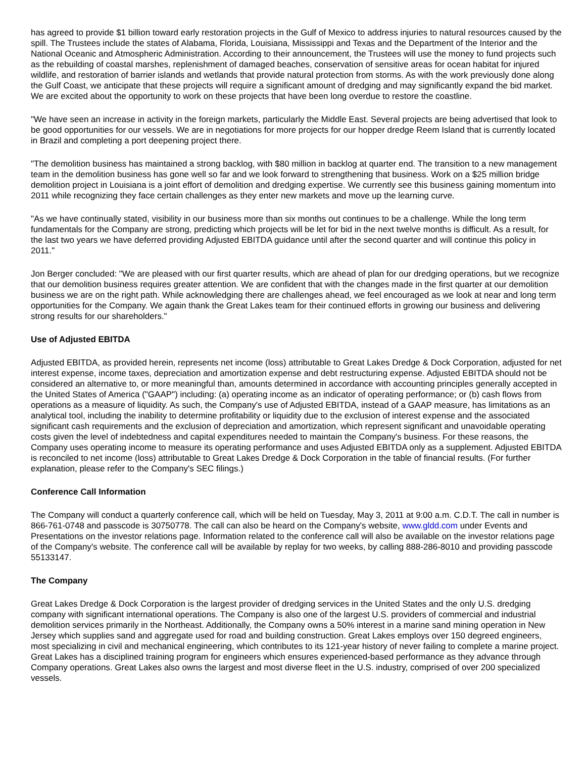has agreed to provide $1 billion toward early restoration projects in the Gulf of Mexico to address injuries to natural resources caused by the spill. The Trustees include the states of Alabama, Florida, Louisiana, Mississippi and Texas and the Department of the Interior and the National Oceanic and Atmospheric Administration. According to their announcement, the Trustees will use the money to fund projects such as the rebuilding of coastal marshes, replenishment of damaged beaches, conservation of sensitive areas for ocean habitat for injured wildlife, and restoration of barrier islands and wetlands that provide natural protection from storms. As with the work previously done along the Gulf Coast, we anticipate that these projects will require a significant amount of dredging and may significantly expand the bid market. We are excited about the opportunity to work on these projects that have been long overdue to restore the coastline.
"We have seen an increase in activity in the foreign markets, particularly the Middle East. Several projects are being advertised that look to be good opportunities for our vessels. We are in negotiations for more projects for our hopper dredge Reem Island that is currently located in Brazil and completing a port deepening project there.
"The demolition business has maintained a strong backlog, with $80 million in backlog at quarter end. The transition to a new management team in the demolition business has gone well so far and we look forward to strengthening that business. Work on a $25 million bridge demolition project in Louisiana is a joint effort of demolition and dredging expertise. We currently see this business gaining momentum into 2011 while recognizing they face certain challenges as they enter new markets and move up the learning curve.
"As we have continually stated, visibility in our business more than six months out continues to be a challenge. While the long term fundamentals for the Company are strong, predicting which projects will be let for bid in the next twelve months is difficult. As a result, for the last two years we have deferred providing Adjusted EBITDA guidance until after the second quarter and will continue this policy in 2011."
Jon Berger concluded: "We are pleased with our first quarter results, which are ahead of plan for our dredging operations, but we recognize that our demolition business requires greater attention. We are confident that with the changes made in the first quarter at our demolition business we are on the right path. While acknowledging there are challenges ahead, we feel encouraged as we look at near and long term opportunities for the Company. We again thank the Great Lakes team for their continued efforts in growing our business and delivering strong results for our shareholders."
Use of Adjusted EBITDA
Adjusted EBITDA, as provided herein, represents net income (loss) attributable to Great Lakes Dredge & Dock Corporation, adjusted for net interest expense, income taxes, depreciation and amortization expense and debt restructuring expense. Adjusted EBITDA should not be considered an alternative to, or more meaningful than, amounts determined in accordance with accounting principles generally accepted in the United States of America ("GAAP") including: (a) operating income as an indicator of operating performance; or (b) cash flows from operations as a measure of liquidity. As such, the Company's use of Adjusted EBITDA, instead of a GAAP measure, has limitations as an analytical tool, including the inability to determine profitability or liquidity due to the exclusion of interest expense and the associated significant cash requirements and the exclusion of depreciation and amortization, which represent significant and unavoidable operating costs given the level of indebtedness and capital expenditures needed to maintain the Company's business. For these reasons, the Company uses operating income to measure its operating performance and uses Adjusted EBITDA only as a supplement. Adjusted EBITDA is reconciled to net income (loss) attributable to Great Lakes Dredge & Dock Corporation in the table of financial results. (For further explanation, please refer to the Company's SEC filings.)
Conference Call Information
The Company will conduct a quarterly conference call, which will be held on Tuesday, May 3, 2011 at 9:00 a.m. C.D.T. The call in number is 866-761-0748 and passcode is 30750778. The call can also be heard on the Company's website, www.gldd.com under Events and Presentations on the investor relations page. Information related to the conference call will also be available on the investor relations page of the Company's website. The conference call will be available by replay for two weeks, by calling 888-286-8010 and providing passcode 55133147.
The Company
Great Lakes Dredge & Dock Corporation is the largest provider of dredging services in the United States and the only U.S. dredging company with significant international operations. The Company is also one of the largest U.S. providers of commercial and industrial demolition services primarily in the Northeast. Additionally, the Company owns a 50% interest in a marine sand mining operation in New Jersey which supplies sand and aggregate used for road and building construction. Great Lakes employs over 150 degreed engineers, most specializing in civil and mechanical engineering, which contributes to its 121-year history of never failing to complete a marine project. Great Lakes has a disciplined training program for engineers which ensures experienced-based performance as they advance through Company operations. Great Lakes also owns the largest and most diverse fleet in the U.S. industry, comprised of over 200 specialized vessels.